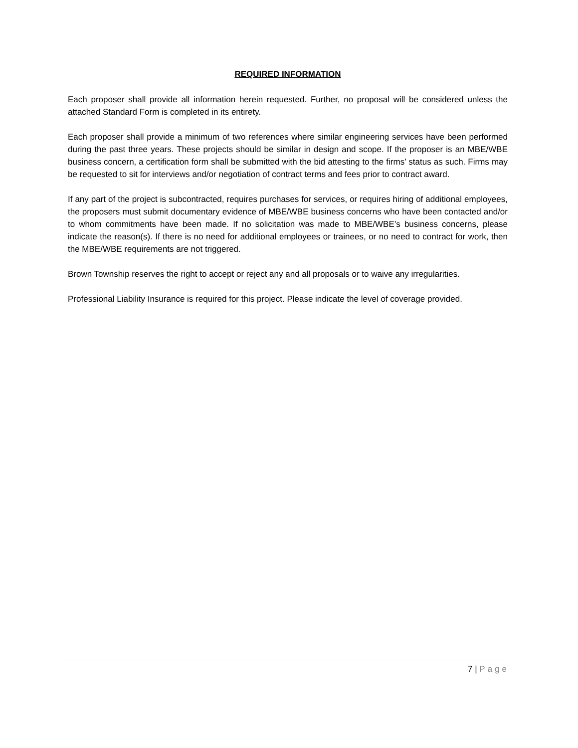REQUIRED INFORMATION
Each proposer shall provide all information herein requested. Further, no proposal will be considered unless the attached Standard Form is completed in its entirety.
Each proposer shall provide a minimum of two references where similar engineering services have been performed during the past three years. These projects should be similar in design and scope. If the proposer is an MBE/WBE business concern, a certification form shall be submitted with the bid attesting to the firms’ status as such. Firms may be requested to sit for interviews and/or negotiation of contract terms and fees prior to contract award.
If any part of the project is subcontracted, requires purchases for services, or requires hiring of additional employees, the proposers must submit documentary evidence of MBE/WBE business concerns who have been contacted and/or to whom commitments have been made. If no solicitation was made to MBE/WBE’s business concerns, please indicate the reason(s). If there is no need for additional employees or trainees, or no need to contract for work, then the MBE/WBE requirements are not triggered.
Brown Township reserves the right to accept or reject any and all proposals or to waive any irregularities.
Professional Liability Insurance is required for this project. Please indicate the level of coverage provided.
7 | Page